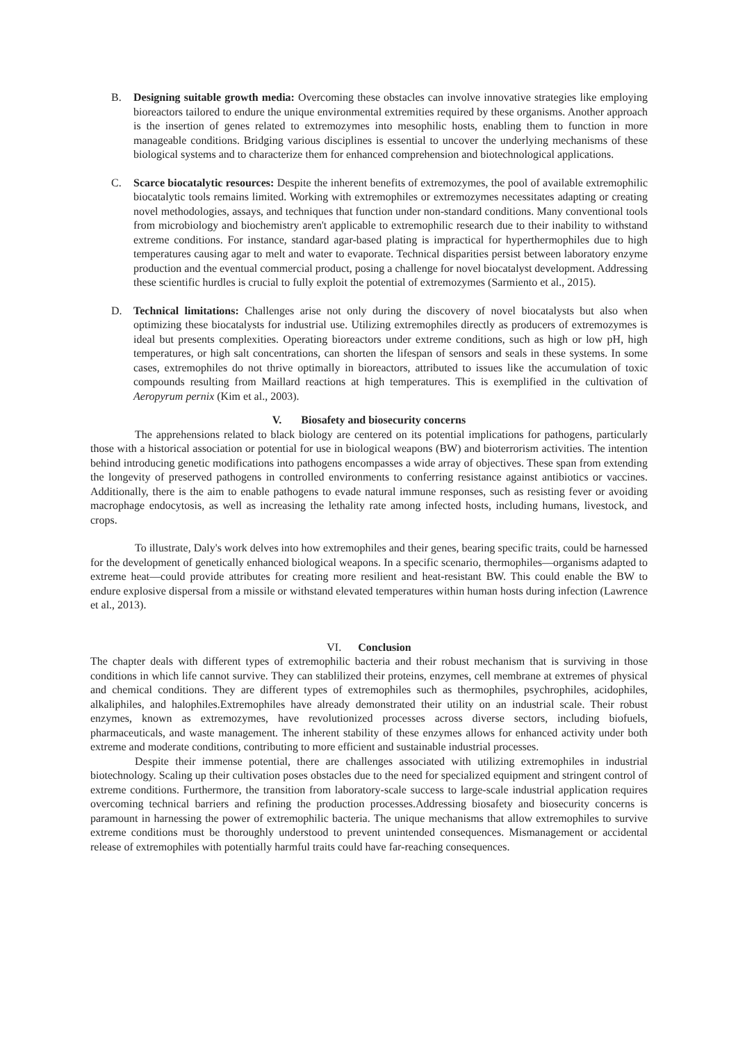B. Designing suitable growth media: Overcoming these obstacles can involve innovative strategies like employing bioreactors tailored to endure the unique environmental extremities required by these organisms. Another approach is the insertion of genes related to extremozymes into mesophilic hosts, enabling them to function in more manageable conditions. Bridging various disciplines is essential to uncover the underlying mechanisms of these biological systems and to characterize them for enhanced comprehension and biotechnological applications.
C. Scarce biocatalytic resources: Despite the inherent benefits of extremozymes, the pool of available extremophilic biocatalytic tools remains limited. Working with extremophiles or extremozymes necessitates adapting or creating novel methodologies, assays, and techniques that function under non-standard conditions. Many conventional tools from microbiology and biochemistry aren't applicable to extremophilic research due to their inability to withstand extreme conditions. For instance, standard agar-based plating is impractical for hyperthermophiles due to high temperatures causing agar to melt and water to evaporate. Technical disparities persist between laboratory enzyme production and the eventual commercial product, posing a challenge for novel biocatalyst development. Addressing these scientific hurdles is crucial to fully exploit the potential of extremozymes (Sarmiento et al., 2015).
D. Technical limitations: Challenges arise not only during the discovery of novel biocatalysts but also when optimizing these biocatalysts for industrial use. Utilizing extremophiles directly as producers of extremozymes is ideal but presents complexities. Operating bioreactors under extreme conditions, such as high or low pH, high temperatures, or high salt concentrations, can shorten the lifespan of sensors and seals in these systems. In some cases, extremophiles do not thrive optimally in bioreactors, attributed to issues like the accumulation of toxic compounds resulting from Maillard reactions at high temperatures. This is exemplified in the cultivation of Aeropyrum pernix (Kim et al., 2003).
V. Biosafety and biosecurity concerns
The apprehensions related to black biology are centered on its potential implications for pathogens, particularly those with a historical association or potential for use in biological weapons (BW) and bioterrorism activities. The intention behind introducing genetic modifications into pathogens encompasses a wide array of objectives. These span from extending the longevity of preserved pathogens in controlled environments to conferring resistance against antibiotics or vaccines. Additionally, there is the aim to enable pathogens to evade natural immune responses, such as resisting fever or avoiding macrophage endocytosis, as well as increasing the lethality rate among infected hosts, including humans, livestock, and crops.
To illustrate, Daly's work delves into how extremophiles and their genes, bearing specific traits, could be harnessed for the development of genetically enhanced biological weapons. In a specific scenario, thermophiles—organisms adapted to extreme heat—could provide attributes for creating more resilient and heat-resistant BW. This could enable the BW to endure explosive dispersal from a missile or withstand elevated temperatures within human hosts during infection (Lawrence et al., 2013).
VI. Conclusion
The chapter deals with different types of extremophilic bacteria and their robust mechanism that is surviving in those conditions in which life cannot survive. They can stablilized their proteins, enzymes, cell membrane at extremes of physical and chemical conditions. They are different types of extremophiles such as thermophiles, psychrophiles, acidophiles, alkaliphiles, and halophiles.Extremophiles have already demonstrated their utility on an industrial scale. Their robust enzymes, known as extremozymes, have revolutionized processes across diverse sectors, including biofuels, pharmaceuticals, and waste management. The inherent stability of these enzymes allows for enhanced activity under both extreme and moderate conditions, contributing to more efficient and sustainable industrial processes.
Despite their immense potential, there are challenges associated with utilizing extremophiles in industrial biotechnology. Scaling up their cultivation poses obstacles due to the need for specialized equipment and stringent control of extreme conditions. Furthermore, the transition from laboratory-scale success to large-scale industrial application requires overcoming technical barriers and refining the production processes.Addressing biosafety and biosecurity concerns is paramount in harnessing the power of extremophilic bacteria. The unique mechanisms that allow extremophiles to survive extreme conditions must be thoroughly understood to prevent unintended consequences. Mismanagement or accidental release of extremophiles with potentially harmful traits could have far-reaching consequences.